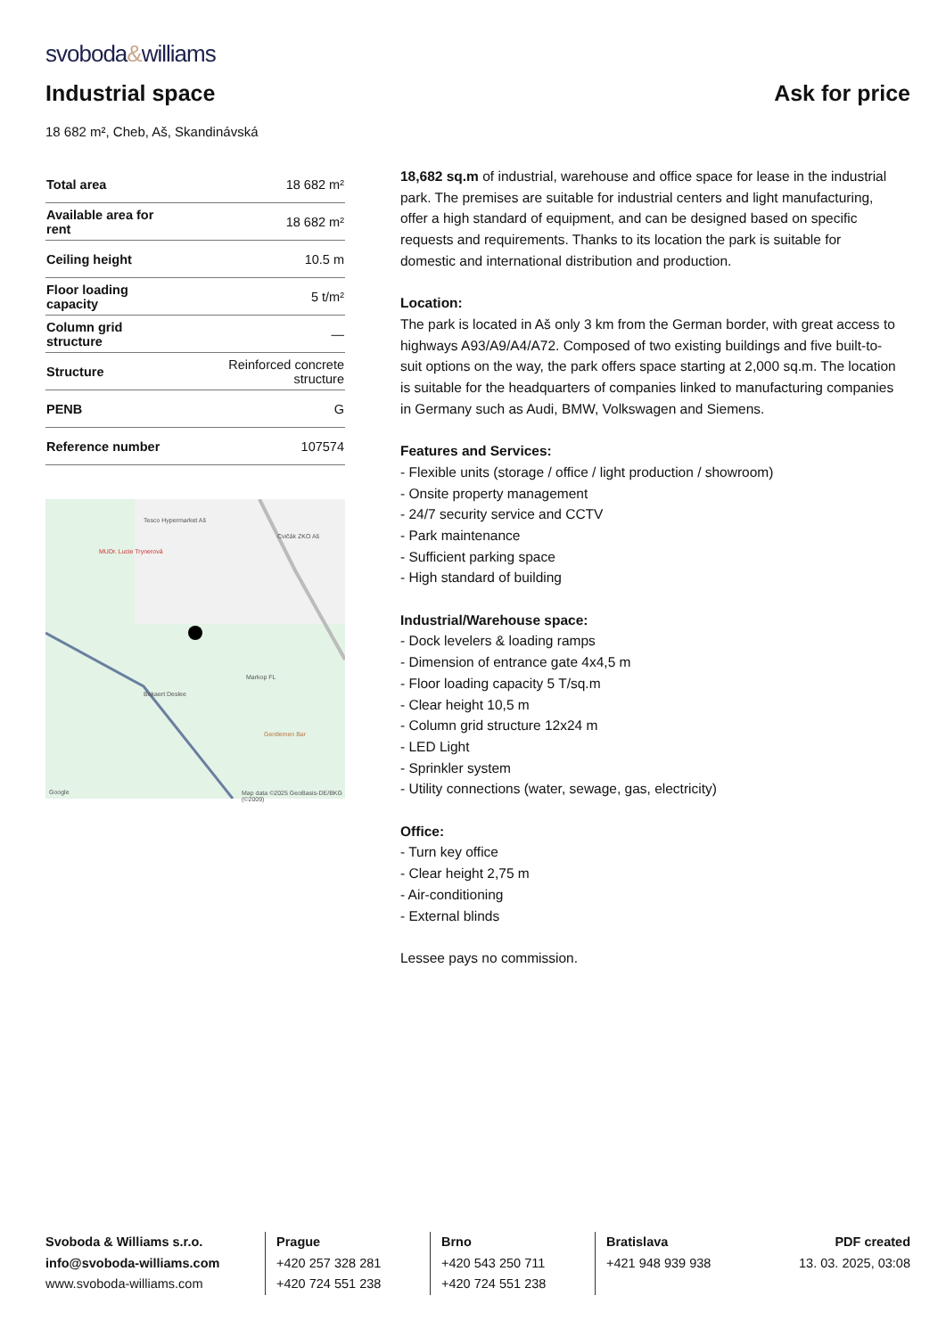svoboda&williams
Industrial space
Ask for price
18 682 m², Cheb, Aš, Skandinávská
| Total area | 18 682 m² |
| Available area for rent | 18 682 m² |
| Ceiling height | 10.5 m |
| Floor loading capacity | 5 t/m² |
| Column grid structure | — |
| Structure | Reinforced concrete structure |
| PENB | G |
| Reference number | 107574 |
Tesco Hypermarket Aš
MUDr. Lucie Trynerová
Cvičák ZKO Aš
Markop FL
Bekaert Deslee
Gentlemen Bar
Google
Map data ©2025 GeoBasis-DE/BKG (©2009)
18,682 sq.m of industrial, warehouse and office space for lease in the industrial park. The premises are suitable for industrial centers and light manufacturing, offer a high standard of equipment, and can be designed based on specific requests and requirements. Thanks to its location the park is suitable for domestic and international distribution and production.
Location:
The park is located in Aš only 3 km from the German border, with great access to highways A93/A9/A4/A72. Composed of two existing buildings and five built-to-suit options on the way, the park offers space starting at 2,000 sq.m. The location is suitable for the headquarters of companies linked to manufacturing companies in Germany such as Audi, BMW, Volkswagen and Siemens.
Features and Services:
- Flexible units (storage / office / light production / showroom)
- Onsite property management
- 24/7 security service and CCTV
- Park maintenance
- Sufficient parking space
- High standard of building
Industrial/Warehouse space:
- Dock levelers & loading ramps
- Dimension of entrance gate 4x4,5 m
- Floor loading capacity 5 T/sq.m
- Clear height 10,5 m
- Column grid structure 12x24 m
- LED Light
- Sprinkler system
- Utility connections (water, sewage, gas, electricity)
Office:
- Turn key office
- Clear height 2,75 m
- Air-conditioning
- External blinds
Lessee pays no commission.
Svoboda & Williams s.r.o.
info@svoboda-williams.com
www.svoboda-williams.com
Prague
+420 257 328 281
+420 724 551 238
Brno
+420 543 250 711
+420 724 551 238
Bratislava
+421 948 939 938
PDF created
13. 03. 2025, 03:08